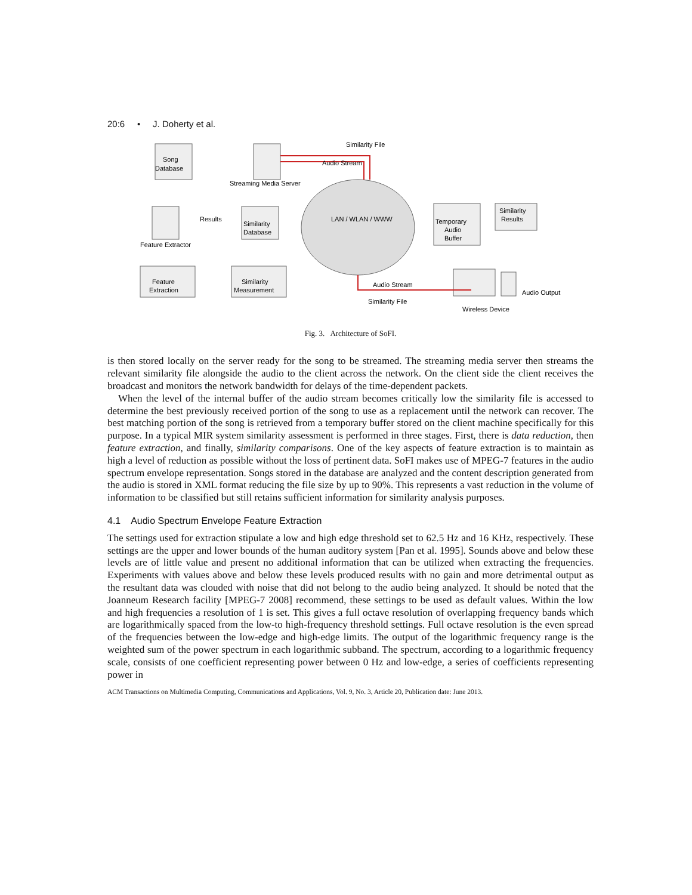20:6 • J. Doherty et al.
Similarity File
Audio Stream
Song
Database
Streaming Media Server
Results
Similarity
Database
Feature Extractor
LAN / WLAN / WWW
Temporary
Audio
Buffer
Similarity
Results
Feature
Extraction
Similarity
Measurement
Audio Stream
Similarity File
Audio Output
Wireless Device
Fig. 3. Architecture of SoFI.
is then stored locally on the server ready for the song to be streamed. The streaming media server then streams the relevant similarity file alongside the audio to the client across the network. On the client side the client receives the broadcast and monitors the network bandwidth for delays of the time-dependent packets.
When the level of the internal buffer of the audio stream becomes critically low the similarity file is accessed to determine the best previously received portion of the song to use as a replacement until the network can recover. The best matching portion of the song is retrieved from a temporary buffer stored on the client machine specifically for this purpose. In a typical MIR system similarity assessment is performed in three stages. First, there is data reduction, then feature extraction, and finally, similarity comparisons. One of the key aspects of feature extraction is to maintain as high a level of reduction as possible without the loss of pertinent data. SoFI makes use of MPEG-7 features in the audio spectrum envelope representation. Songs stored in the database are analyzed and the content description generated from the audio is stored in XML format reducing the file size by up to 90%. This represents a vast reduction in the volume of information to be classified but still retains sufficient information for similarity analysis purposes.
4.1 Audio Spectrum Envelope Feature Extraction
The settings used for extraction stipulate a low and high edge threshold set to 62.5 Hz and 16 KHz, respectively. These settings are the upper and lower bounds of the human auditory system [Pan et al. 1995]. Sounds above and below these levels are of little value and present no additional information that can be utilized when extracting the frequencies. Experiments with values above and below these levels produced results with no gain and more detrimental output as the resultant data was clouded with noise that did not belong to the audio being analyzed. It should be noted that the Joanneum Research facility [MPEG-7 2008] recommend, these settings to be used as default values. Within the low and high frequencies a resolution of 1 is set. This gives a full octave resolution of overlapping frequency bands which are logarithmically spaced from the low-to high-frequency threshold settings. Full octave resolution is the even spread of the frequencies between the low-edge and high-edge limits. The output of the logarithmic frequency range is the weighted sum of the power spectrum in each logarithmic subband. The spectrum, according to a logarithmic frequency scale, consists of one coefficient representing power between 0 Hz and low-edge, a series of coefficients representing power in
ACM Transactions on Multimedia Computing, Communications and Applications, Vol. 9, No. 3, Article 20, Publication date: June 2013.